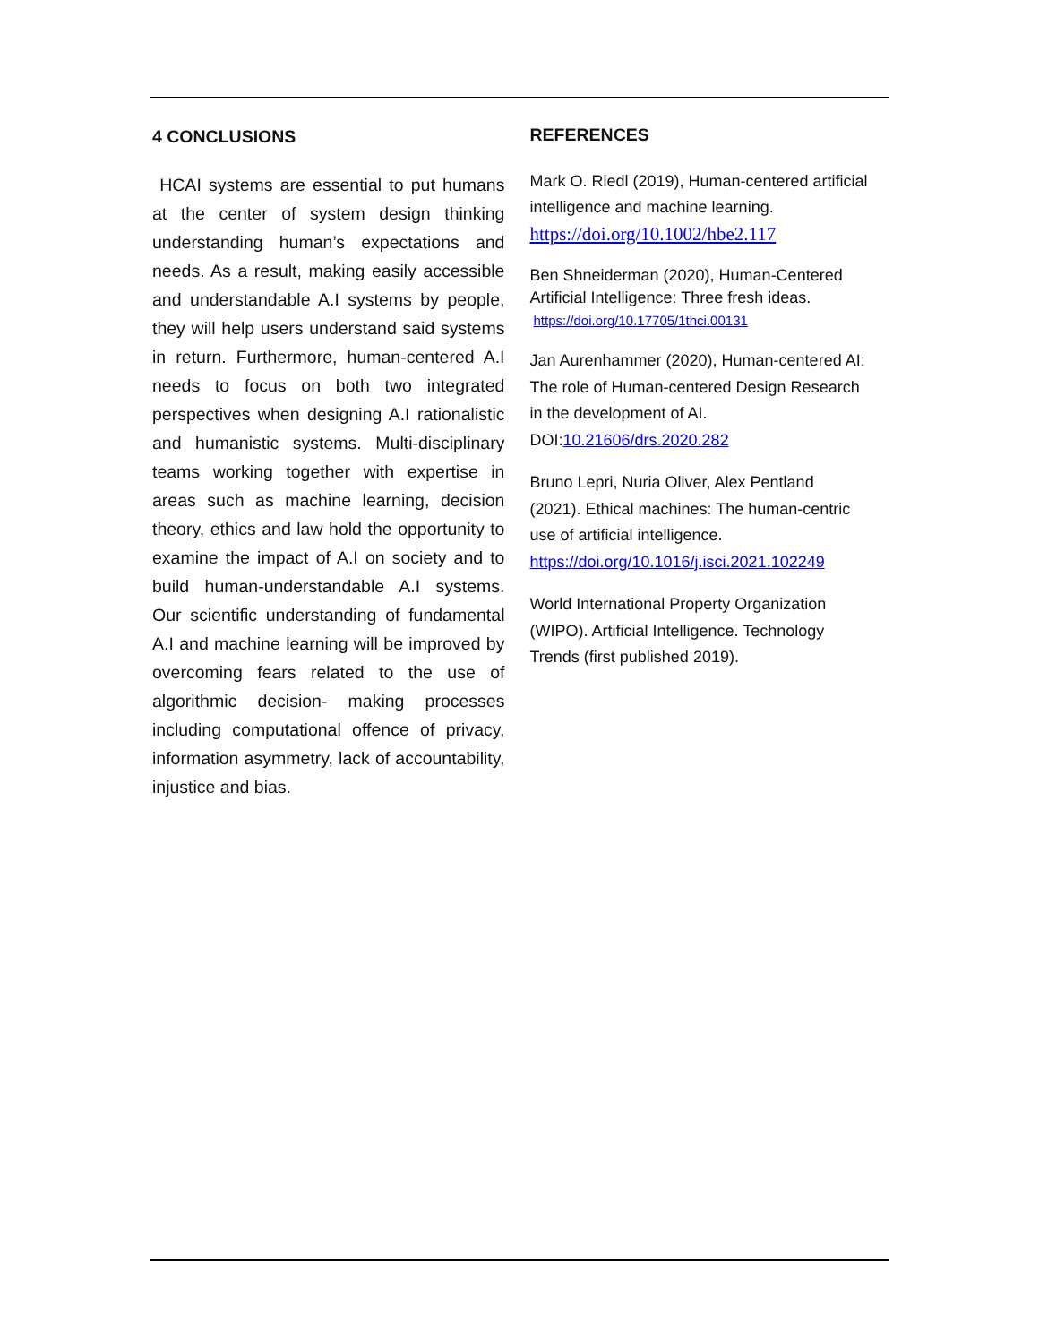4 CONCLUSIONS
HCAI systems are essential to put humans at the center of system design thinking understanding human’s expectations and needs. As a result, making easily accessible and understandable A.I systems by people, they will help users understand said systems in return. Furthermore, human-centered A.I needs to focus on both two integrated perspectives when designing A.I rationalistic and humanistic systems. Multi-disciplinary teams working together with expertise in areas such as machine learning, decision theory, ethics and law hold the opportunity to examine the impact of A.I on society and to build human-understandable A.I systems. Our scientific understanding of fundamental A.I and machine learning will be improved by overcoming fears related to the use of algorithmic decision- making processes including computational offence of privacy, information asymmetry, lack of accountability, injustice and bias.
REFERENCES
Mark O. Riedl (2019), Human-centered artificial intelligence and machine learning.
https://doi.org/10.1002/hbe2.117
Ben Shneiderman (2020), Human-Centered Artificial Intelligence: Three fresh ideas.
https://doi.org/10.17705/1thci.00131
Jan Aurenhammer (2020), Human-centered AI: The role of Human-centered Design Research in the development of AI. DOI:10.21606/drs.2020.282
Bruno Lepri, Nuria Oliver, Alex Pentland (2021). Ethical machines: The human-centric use of artificial intelligence.
https://doi.org/10.1016/j.isci.2021.102249
World International Property Organization (WIPO). Artificial Intelligence. Technology Trends (first published 2019).